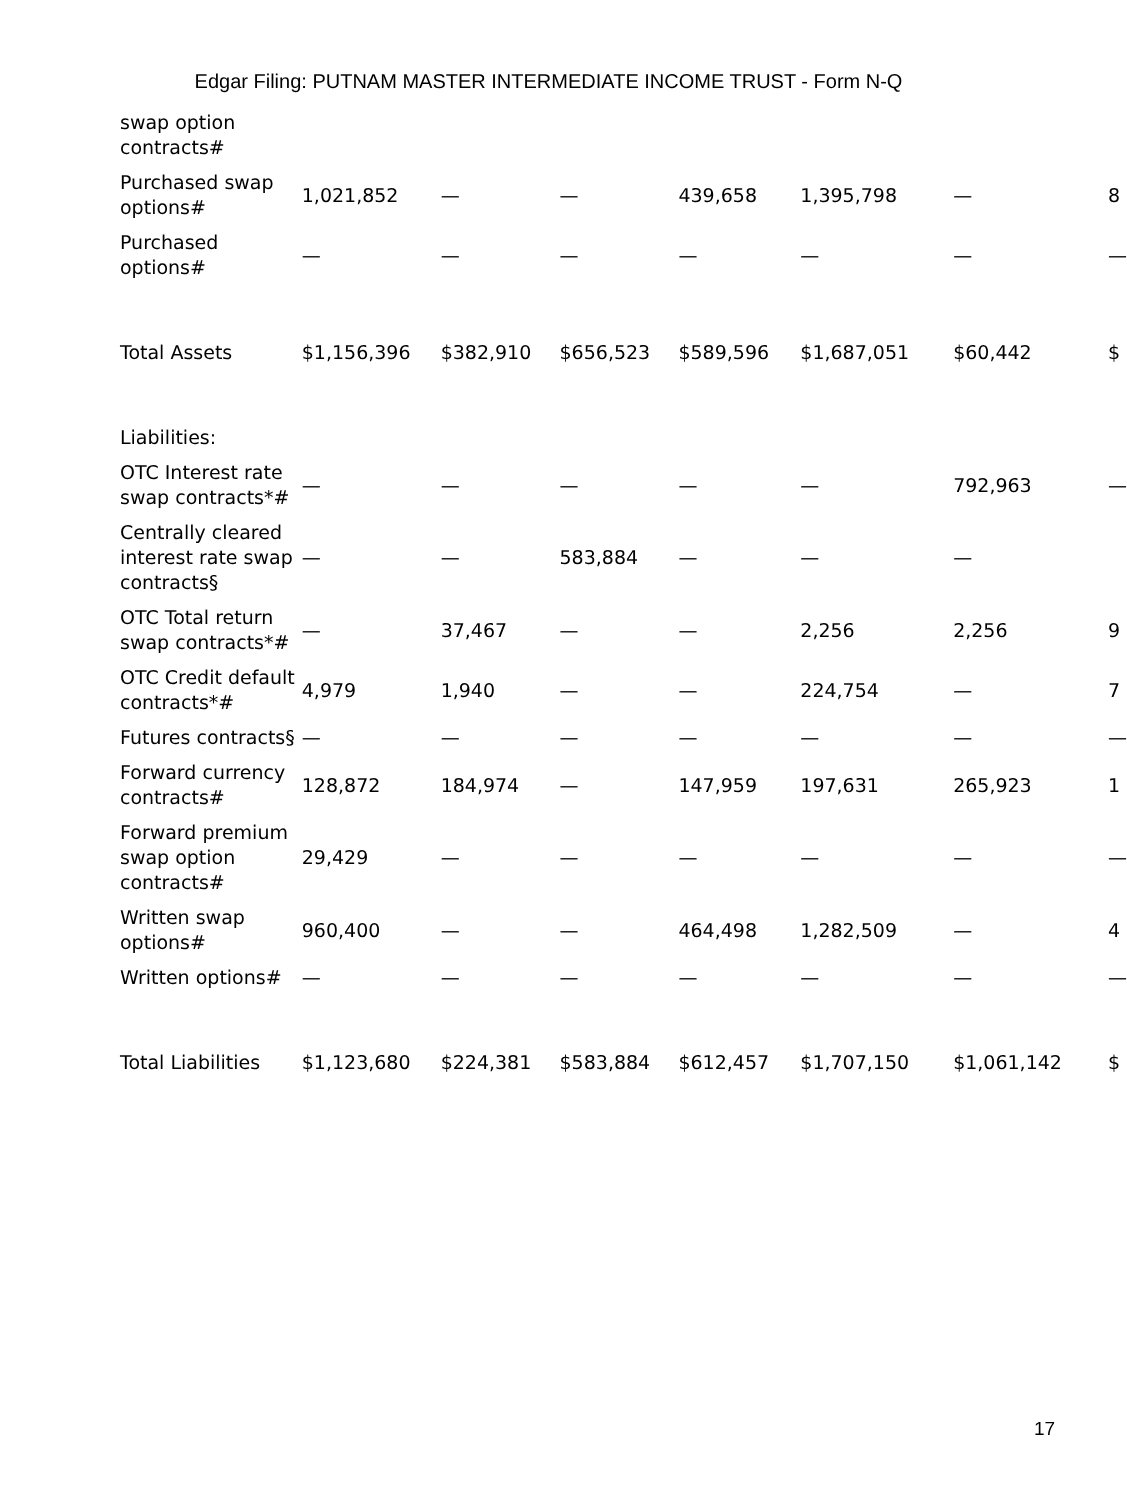Edgar Filing: PUTNAM MASTER INTERMEDIATE INCOME TRUST - Form N-Q
| swap option contracts# | | | | | | | |
| Purchased swap options# | 1,021,852 | — | — | 439,658 | 1,395,798 | — | 8 |
| Purchased options# | — | — | — | — | — | — | — |
| Total Assets | $1,156,396 | $382,910 | $656,523 | $589,596 | $1,687,051 | $60,442 | $ |
| Liabilities: | | | | | | | |
| OTC Interest rate swap contracts*# | — | — | — | — | — | 792,963 | — |
| Centrally cleared interest rate swap contracts§ | — | — | 583,884 | — | — | — | |
| OTC Total return swap contracts*# | — | 37,467 | — | — | 2,256 | 2,256 | 9 |
| OTC Credit default contracts*# | 4,979 | 1,940 | — | — | 224,754 | — | 7 |
| Futures contracts§ | — | — | — | — | — | — | — |
| Forward currency contracts# | 128,872 | 184,974 | — | 147,959 | 197,631 | 265,923 | 1 |
| Forward premium swap option contracts# | 29,429 | — | — | — | — | — | — |
| Written swap options# | 960,400 | — | — | 464,498 | 1,282,509 | — | 4 |
| Written options# | — | — | — | — | — | — | — |
| Total Liabilities | $1,123,680 | $224,381 | $583,884 | $612,457 | $1,707,150 | $1,061,142 | $ |
17